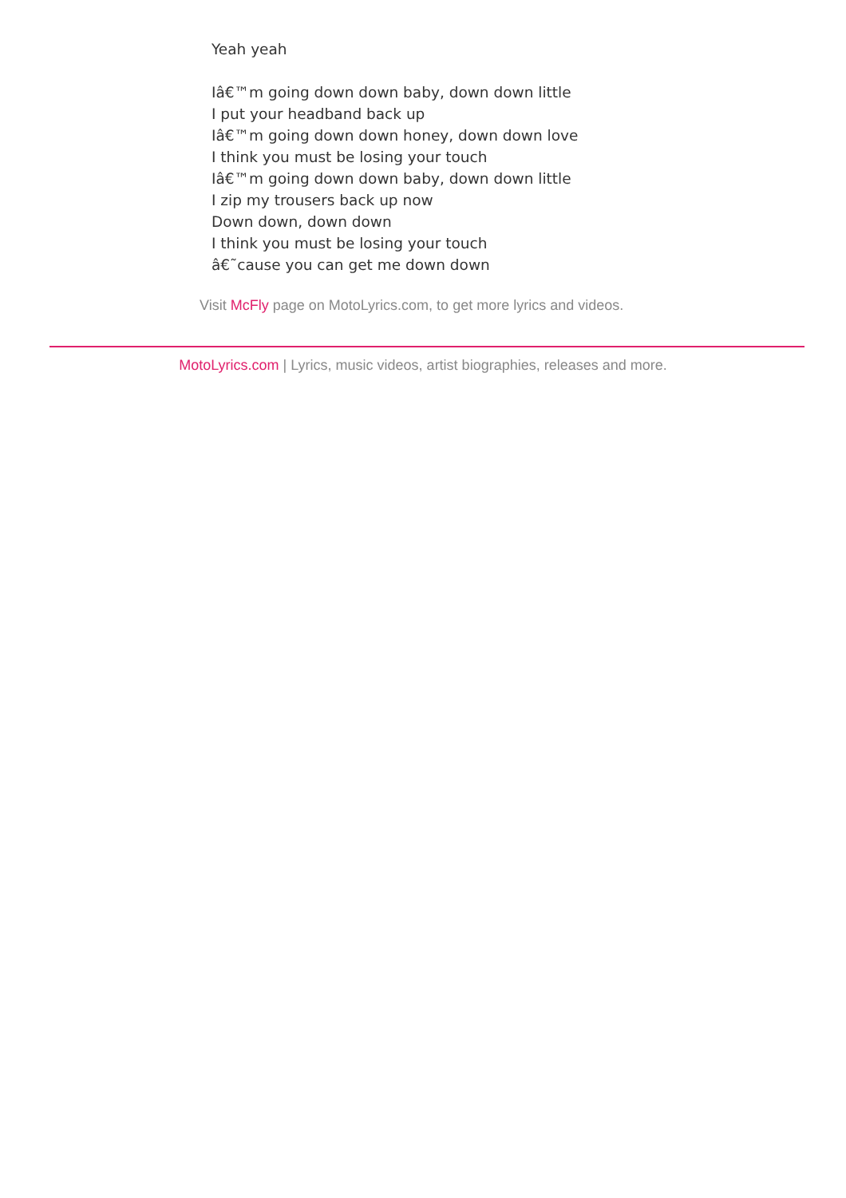Yeah yeah
Iâ€™m going down down baby, down down little
I put your headband back up
Iâ€™m going down down honey, down down love
I think you must be losing your touch
Iâ€™m going down down baby, down down little
I zip my trousers back up now
Down down, down down
I think you must be losing your touch
â€˜cause you can get me down down
Visit McFly page on MotoLyrics.com, to get more lyrics and videos.
MotoLyrics.com | Lyrics, music videos, artist biographies, releases and more.